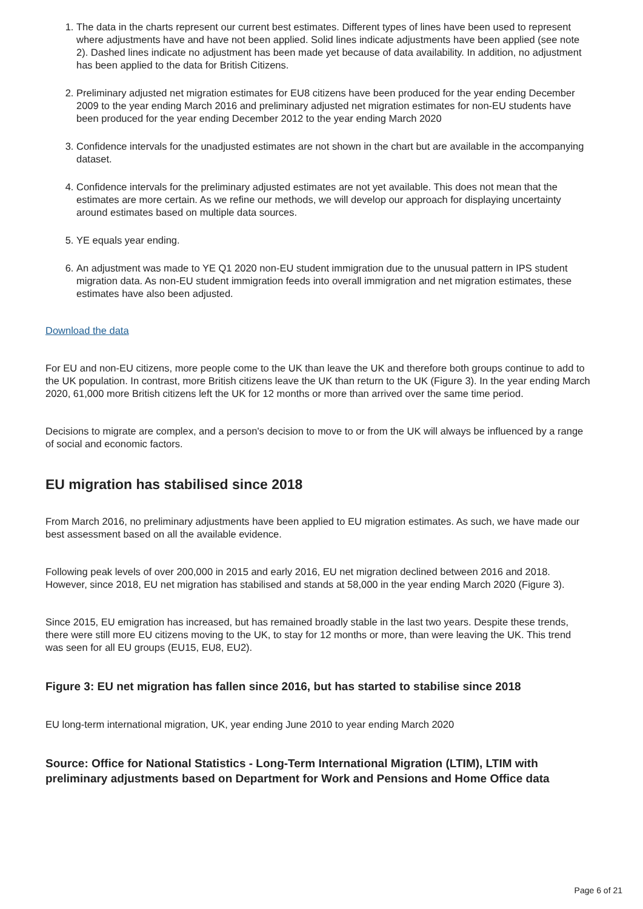1. The data in the charts represent our current best estimates. Different types of lines have been used to represent where adjustments have and have not been applied. Solid lines indicate adjustments have been applied (see note 2). Dashed lines indicate no adjustment has been made yet because of data availability. In addition, no adjustment has been applied to the data for British Citizens.
2. Preliminary adjusted net migration estimates for EU8 citizens have been produced for the year ending December 2009 to the year ending March 2016 and preliminary adjusted net migration estimates for non-EU students have been produced for the year ending December 2012 to the year ending March 2020
3. Confidence intervals for the unadjusted estimates are not shown in the chart but are available in the accompanying dataset.
4. Confidence intervals for the preliminary adjusted estimates are not yet available. This does not mean that the estimates are more certain. As we refine our methods, we will develop our approach for displaying uncertainty around estimates based on multiple data sources.
5. YE equals year ending.
6. An adjustment was made to YE Q1 2020 non-EU student immigration due to the unusual pattern in IPS student migration data. As non-EU student immigration feeds into overall immigration and net migration estimates, these estimates have also been adjusted.
Download the data
For EU and non-EU citizens, more people come to the UK than leave the UK and therefore both groups continue to add to the UK population. In contrast, more British citizens leave the UK than return to the UK (Figure 3). In the year ending March 2020, 61,000 more British citizens left the UK for 12 months or more than arrived over the same time period.
Decisions to migrate are complex, and a person's decision to move to or from the UK will always be influenced by a range of social and economic factors.
EU migration has stabilised since 2018
From March 2016, no preliminary adjustments have been applied to EU migration estimates. As such, we have made our best assessment based on all the available evidence.
Following peak levels of over 200,000 in 2015 and early 2016, EU net migration declined between 2016 and 2018. However, since 2018, EU net migration has stabilised and stands at 58,000 in the year ending March 2020 (Figure 3).
Since 2015, EU emigration has increased, but has remained broadly stable in the last two years. Despite these trends, there were still more EU citizens moving to the UK, to stay for 12 months or more, than were leaving the UK. This trend was seen for all EU groups (EU15, EU8, EU2).
Figure 3: EU net migration has fallen since 2016, but has started to stabilise since 2018
EU long-term international migration, UK, year ending June 2010 to year ending March 2020
Source: Office for National Statistics - Long-Term International Migration (LTIM), LTIM with preliminary adjustments based on Department for Work and Pensions and Home Office data
Page 6 of 21